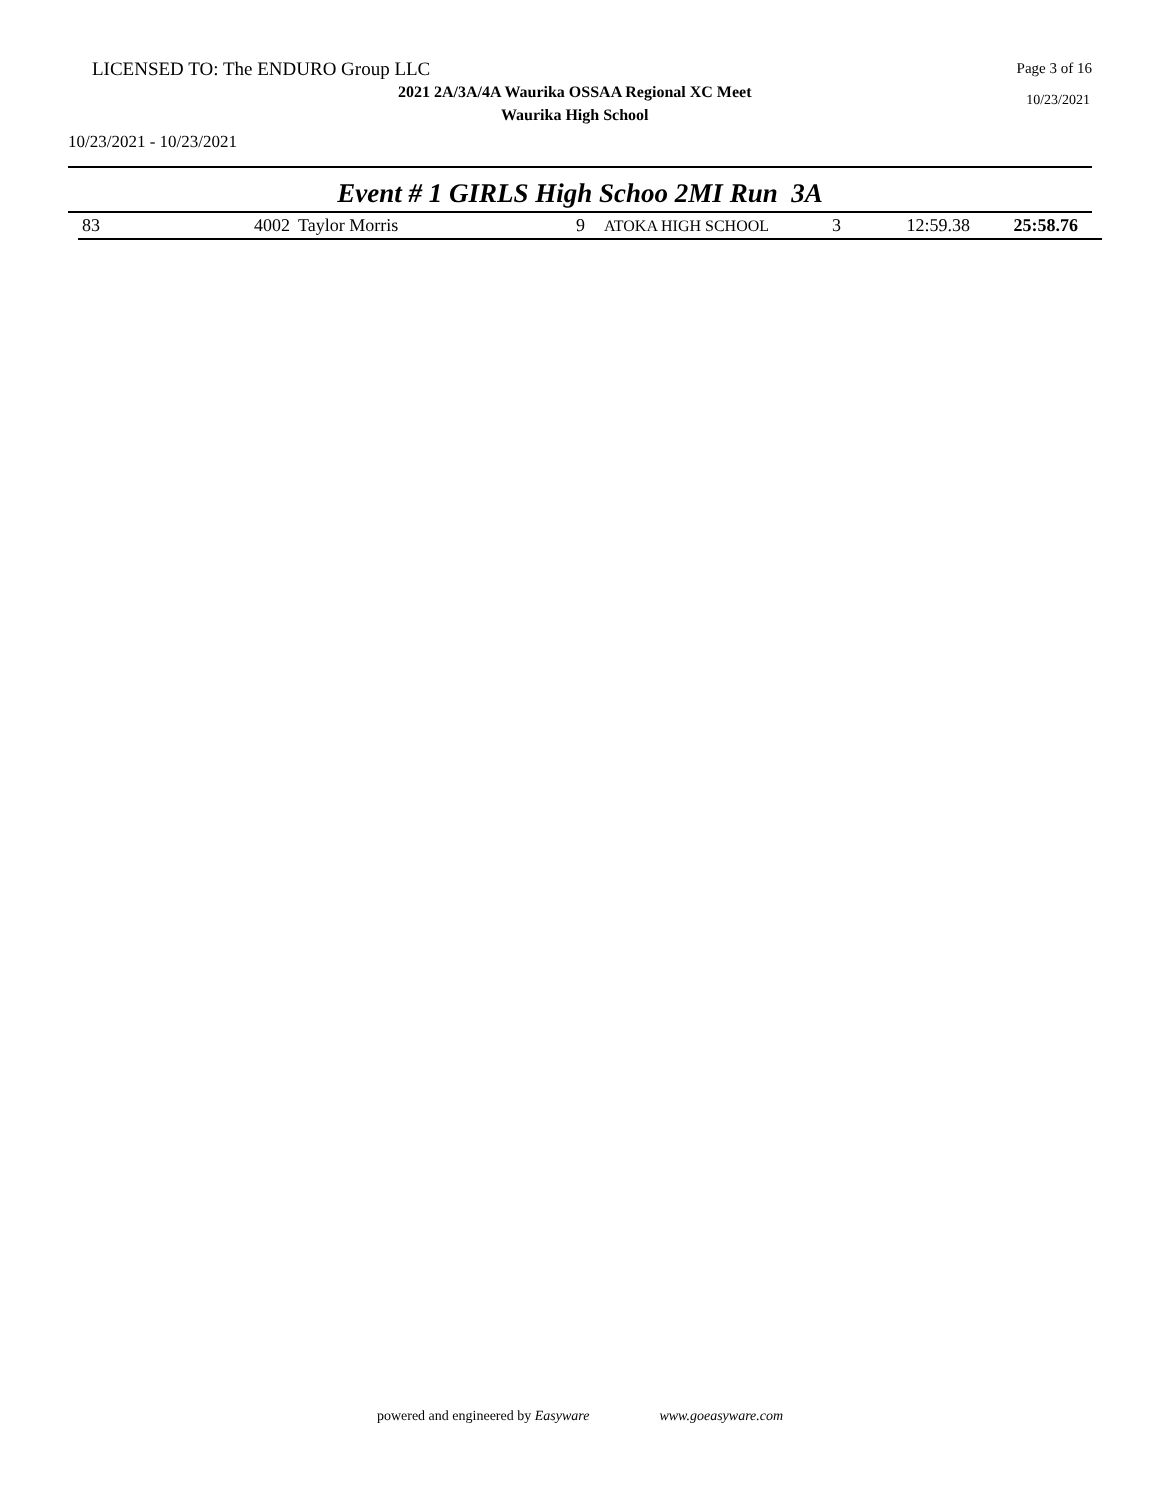LICENSED TO: The ENDURO Group LLC Page 3 of 16
2021 2A/3A/4A Waurika OSSAA Regional XC Meet
Waurika High School
10/23/2021
10/23/2021 - 10/23/2021
Event # 1 GIRLS High Schoo 2MI Run 3A
| 83 | 4002 | Taylor Morris | 9 | ATOKA HIGH SCHOOL | 3 | 12:59.38 | 25:58.76 |
powered and engineered by Easyware www.goeasyware.com